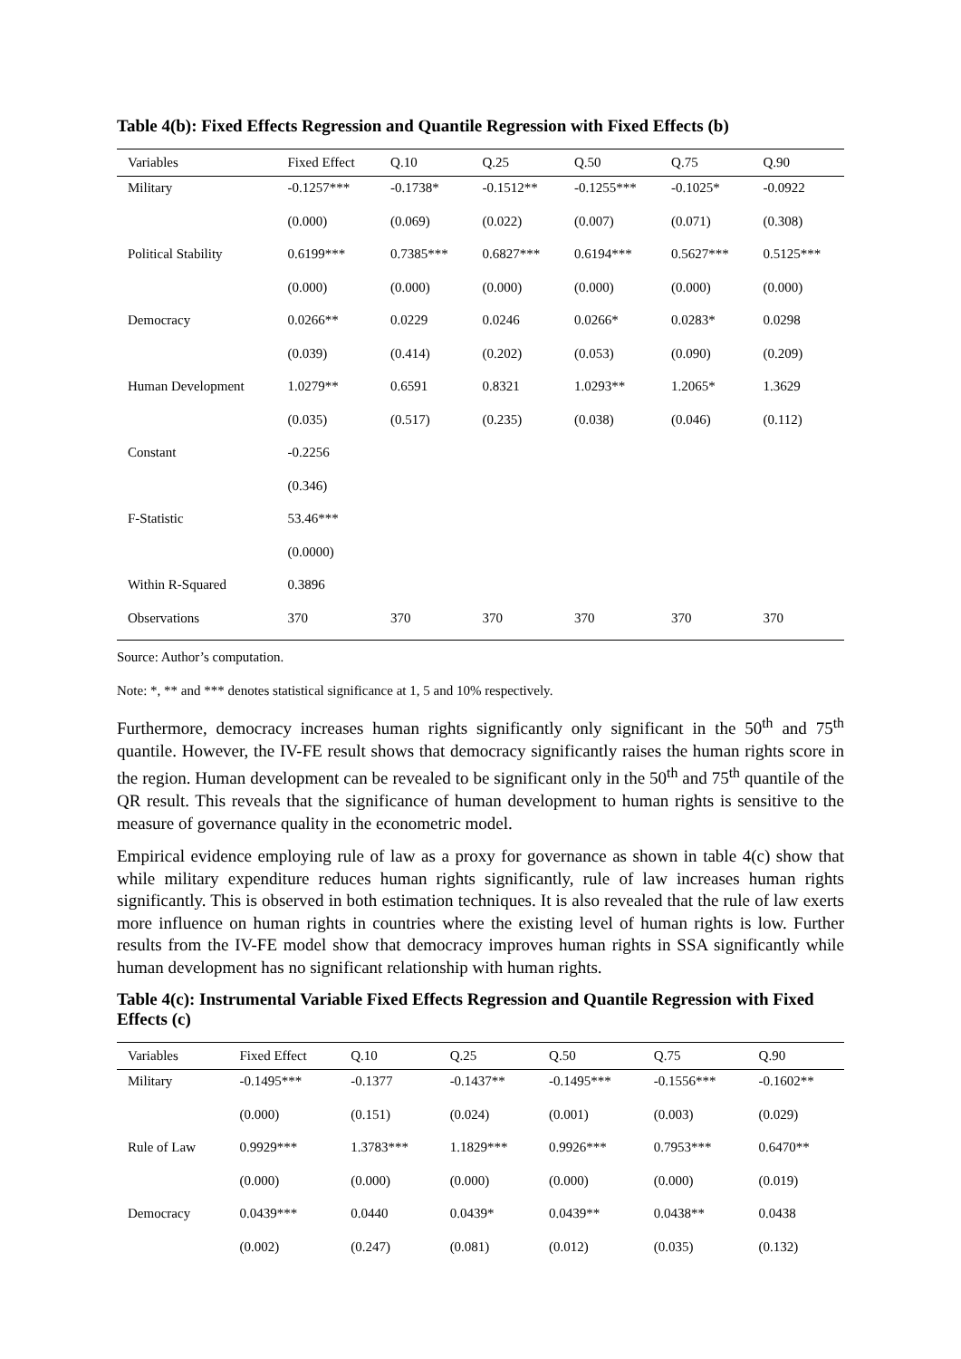Table 4(b): Fixed Effects Regression and Quantile Regression with Fixed Effects (b)
| Variables | Fixed Effect | Q.10 | Q.25 | Q.50 | Q.75 | Q.90 |
| --- | --- | --- | --- | --- | --- | --- |
| Military | -0.1257*** | -0.1738* | -0.1512** | -0.1255*** | -0.1025* | -0.0922 |
| | (0.000) | (0.069) | (0.022) | (0.007) | (0.071) | (0.308) |
| Political Stability | 0.6199*** | 0.7385*** | 0.6827*** | 0.6194*** | 0.5627*** | 0.5125*** |
| | (0.000) | (0.000) | (0.000) | (0.000) | (0.000) | (0.000) |
| Democracy | 0.0266** | 0.0229 | 0.0246 | 0.0266* | 0.0283* | 0.0298 |
| | (0.039) | (0.414) | (0.202) | (0.053) | (0.090) | (0.209) |
| Human Development | 1.0279** | 0.6591 | 0.8321 | 1.0293** | 1.2065* | 1.3629 |
| | (0.035) | (0.517) | (0.235) | (0.038) | (0.046) | (0.112) |
| Constant | -0.2256 | | | | | |
| | (0.346) | | | | | |
| F-Statistic | 53.46*** | | | | | |
| | (0.0000) | | | | | |
| Within R-Squared | 0.3896 | | | | | |
| Observations | 370 | 370 | 370 | 370 | 370 | 370 |
Source: Author’s computation.
Note: *, ** and *** denotes statistical significance at 1, 5 and 10% respectively.
Furthermore, democracy increases human rights significantly only significant in the 50<sup>th</sup> and 75<sup>th</sup> quantile. However, the IV-FE result shows that democracy significantly raises the human rights score in the region. Human development can be revealed to be significant only in the 50<sup>th</sup> and 75<sup>th</sup> quantile of the QR result. This reveals that the significance of human development to human rights is sensitive to the measure of governance quality in the econometric model.
Empirical evidence employing rule of law as a proxy for governance as shown in table 4(c) show that while military expenditure reduces human rights significantly, rule of law increases human rights significantly. This is observed in both estimation techniques. It is also revealed that the rule of law exerts more influence on human rights in countries where the existing level of human rights is low. Further results from the IV-FE model show that democracy improves human rights in SSA significantly while human development has no significant relationship with human rights.
Table 4(c): Instrumental Variable Fixed Effects Regression and Quantile Regression with Fixed Effects (c)
| Variables | Fixed Effect | Q.10 | Q.25 | Q.50 | Q.75 | Q.90 |
| --- | --- | --- | --- | --- | --- | --- |
| Military | -0.1495*** | -0.1377 | -0.1437** | -0.1495*** | -0.1556*** | -0.1602** |
| | (0.000) | (0.151) | (0.024) | (0.001) | (0.003) | (0.029) |
| Rule of Law | 0.9929*** | 1.3783*** | 1.1829*** | 0.9926*** | 0.7953*** | 0.6470** |
| | (0.000) | (0.000) | (0.000) | (0.000) | (0.000) | (0.019) |
| Democracy | 0.0439*** | 0.0440 | 0.0439* | 0.0439** | 0.0438** | 0.0438 |
| | (0.002) | (0.247) | (0.081) | (0.012) | (0.035) | (0.132) |